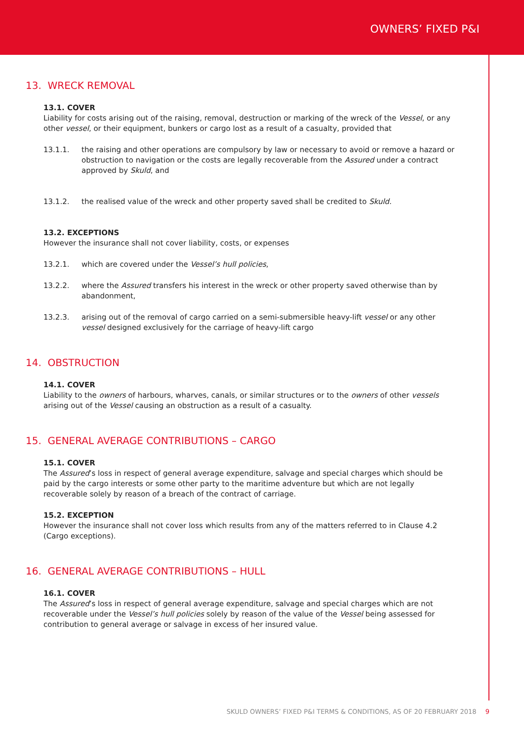OWNERS’ FIXED P&I
13. WRECK REMOVAL
13.1. COVER
Liability for costs arising out of the raising, removal, destruction or marking of the wreck of the Vessel, or any other vessel, or their equipment, bunkers or cargo lost as a result of a casualty, provided that
13.1.1. the raising and other operations are compulsory by law or necessary to avoid or remove a hazard or obstruction to navigation or the costs are legally recoverable from the Assured under a contract approved by Skuld, and
13.1.2. the realised value of the wreck and other property saved shall be credited to Skuld.
13.2. EXCEPTIONS
However the insurance shall not cover liability, costs, or expenses
13.2.1. which are covered under the Vessel’s hull policies,
13.2.2. where the Assured transfers his interest in the wreck or other property saved otherwise than by abandonment,
13.2.3. arising out of the removal of cargo carried on a semi-submersible heavy-lift vessel or any other vessel designed exclusively for the carriage of heavy-lift cargo
14. OBSTRUCTION
14.1. COVER
Liability to the owners of harbours, wharves, canals, or similar structures or to the owners of other vessels arising out of the Vessel causing an obstruction as a result of a casualty.
15. GENERAL AVERAGE CONTRIBUTIONS – CARGO
15.1. COVER
The Assured’s loss in respect of general average expenditure, salvage and special charges which should be paid by the cargo interests or some other party to the maritime adventure but which are not legally recoverable solely by reason of a breach of the contract of carriage.
15.2. EXCEPTION
However the insurance shall not cover loss which results from any of the matters referred to in Clause 4.2 (Cargo exceptions).
16. GENERAL AVERAGE CONTRIBUTIONS – HULL
16.1. COVER
The Assured’s loss in respect of general average expenditure, salvage and special charges which are not recoverable under the Vessel’s hull policies solely by reason of the value of the Vessel being assessed for contribution to general average or salvage in excess of her insured value.
SKULD OWNERS’ FIXED P&I TERMS & CONDITIONS, AS OF 20 FEBRUARY 2018 9